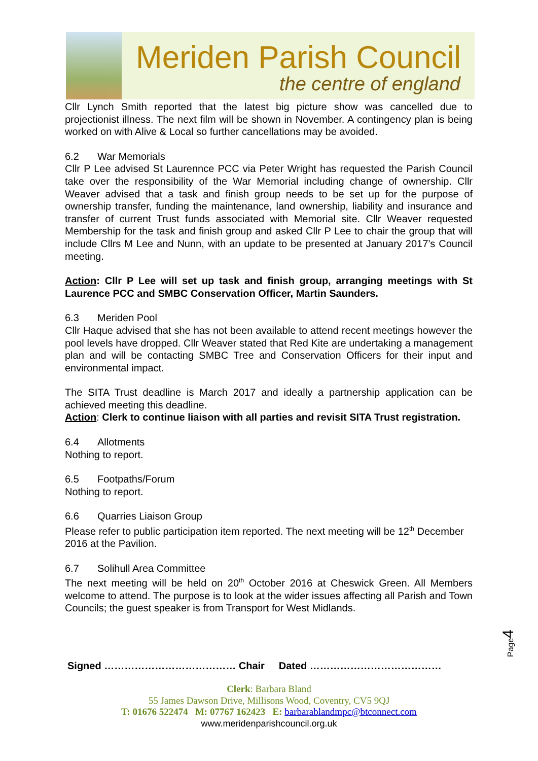Meriden Parish Council
the centre of england
Cllr Lynch Smith reported that the latest big picture show was cancelled due to projectionist illness. The next film will be shown in November. A contingency plan is being worked on with Alive & Local so further cancellations may be avoided.
6.2 War Memorials
Cllr P Lee advised St Laurennce PCC via Peter Wright has requested the Parish Council take over the responsibility of the War Memorial including change of ownership. Cllr Weaver advised that a task and finish group needs to be set up for the purpose of ownership transfer, funding the maintenance, land ownership, liability and insurance and transfer of current Trust funds associated with Memorial site. Cllr Weaver requested Membership for the task and finish group and asked Cllr P Lee to chair the group that will include Cllrs M Lee and Nunn, with an update to be presented at January 2017’s Council meeting.
Action: Cllr P Lee will set up task and finish group, arranging meetings with St Laurence PCC and SMBC Conservation Officer, Martin Saunders.
6.3 Meriden Pool
Cllr Haque advised that she has not been available to attend recent meetings however the pool levels have dropped. Cllr Weaver stated that Red Kite are undertaking a management plan and will be contacting SMBC Tree and Conservation Officers for their input and environmental impact.
The SITA Trust deadline is March 2017 and ideally a partnership application can be achieved meeting this deadline.
Action: Clerk to continue liaison with all parties and revisit SITA Trust registration.
6.4 Allotments
Nothing to report.
6.5 Footpaths/Forum
Nothing to report.
6.6 Quarries Liaison Group
Please refer to public participation item reported. The next meeting will be 12<sup>th</sup> December 2016 at the Pavilion.
6.7 Solihull Area Committee
The next meeting will be held on 20<sup>th</sup> October 2016 at Cheswick Green. All Members welcome to attend. The purpose is to look at the wider issues affecting all Parish and Town Councils; the guest speaker is from Transport for West Midlands.
Page4
Signed ………………………………… Chair Dated …………………………………
Clerk: Barbara Bland
55 James Dawson Drive, Millisons Wood, Coventry, CV5 9QJ
T: 01676 522474 M: 07767 162423 E: barbarablandmpc@btconnect.com
www.meridenparishcouncil.org.uk